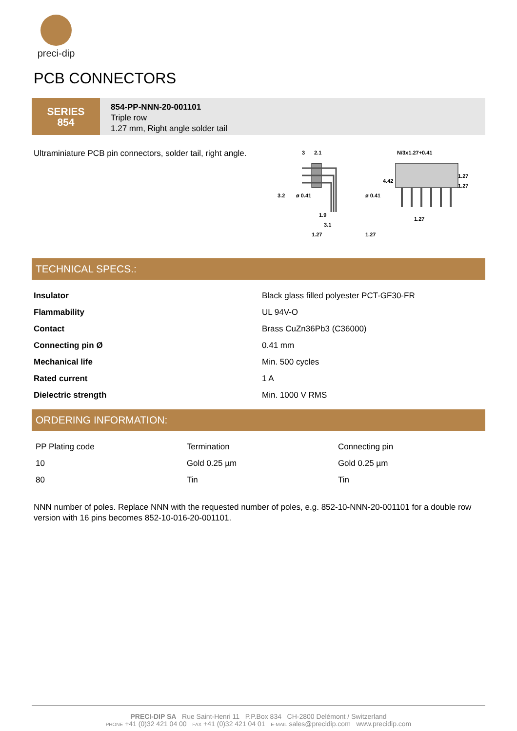preci-dip
PCB CONNECTORS
SERIES
854
854-PP-NNN-20-001101
Triple row
1.27 mm, Right angle solder tail
Ultraminiature PCB pin connectors, solder tail, right angle.
3
2.1
3.2
ø 0.41
ø 0.41
1.9
3.1
1.27
1.27
N/3x1.27+0.41
4.42
1.27
1.27
1.27
TECHNICAL SPECS.:
| Insulator | Black glass filled polyester PCT-GF30-FR |
| Flammability | UL 94V-O |
| Contact | Brass CuZn36Pb3 (C36000) |
| Connecting pin Ø | 0.41 mm |
| Mechanical life | Min. 500 cycles |
| Rated current | 1 A |
| Dielectric strength | Min. 1000 V RMS |
ORDERING INFORMATION:
| PP Plating code | Termination | Connecting pin |
| 10 | Gold 0.25 µm | Gold 0.25 µm |
| 80 | Tin | Tin |
NNN number of poles. Replace NNN with the requested number of poles, e.g. 852-10-NNN-20-001101 for a double row version with 16 pins becomes 852-10-016-20-001101.
PRECI-DIP SA Rue Saint-Henri 11 P.P.Box 834 CH-2800 Delémont / Switzerland
PHONE +41 (0)32 421 04 00 FAX +41 (0)32 421 04 01 E-MAIL sales@precidip.com www.precidip.com